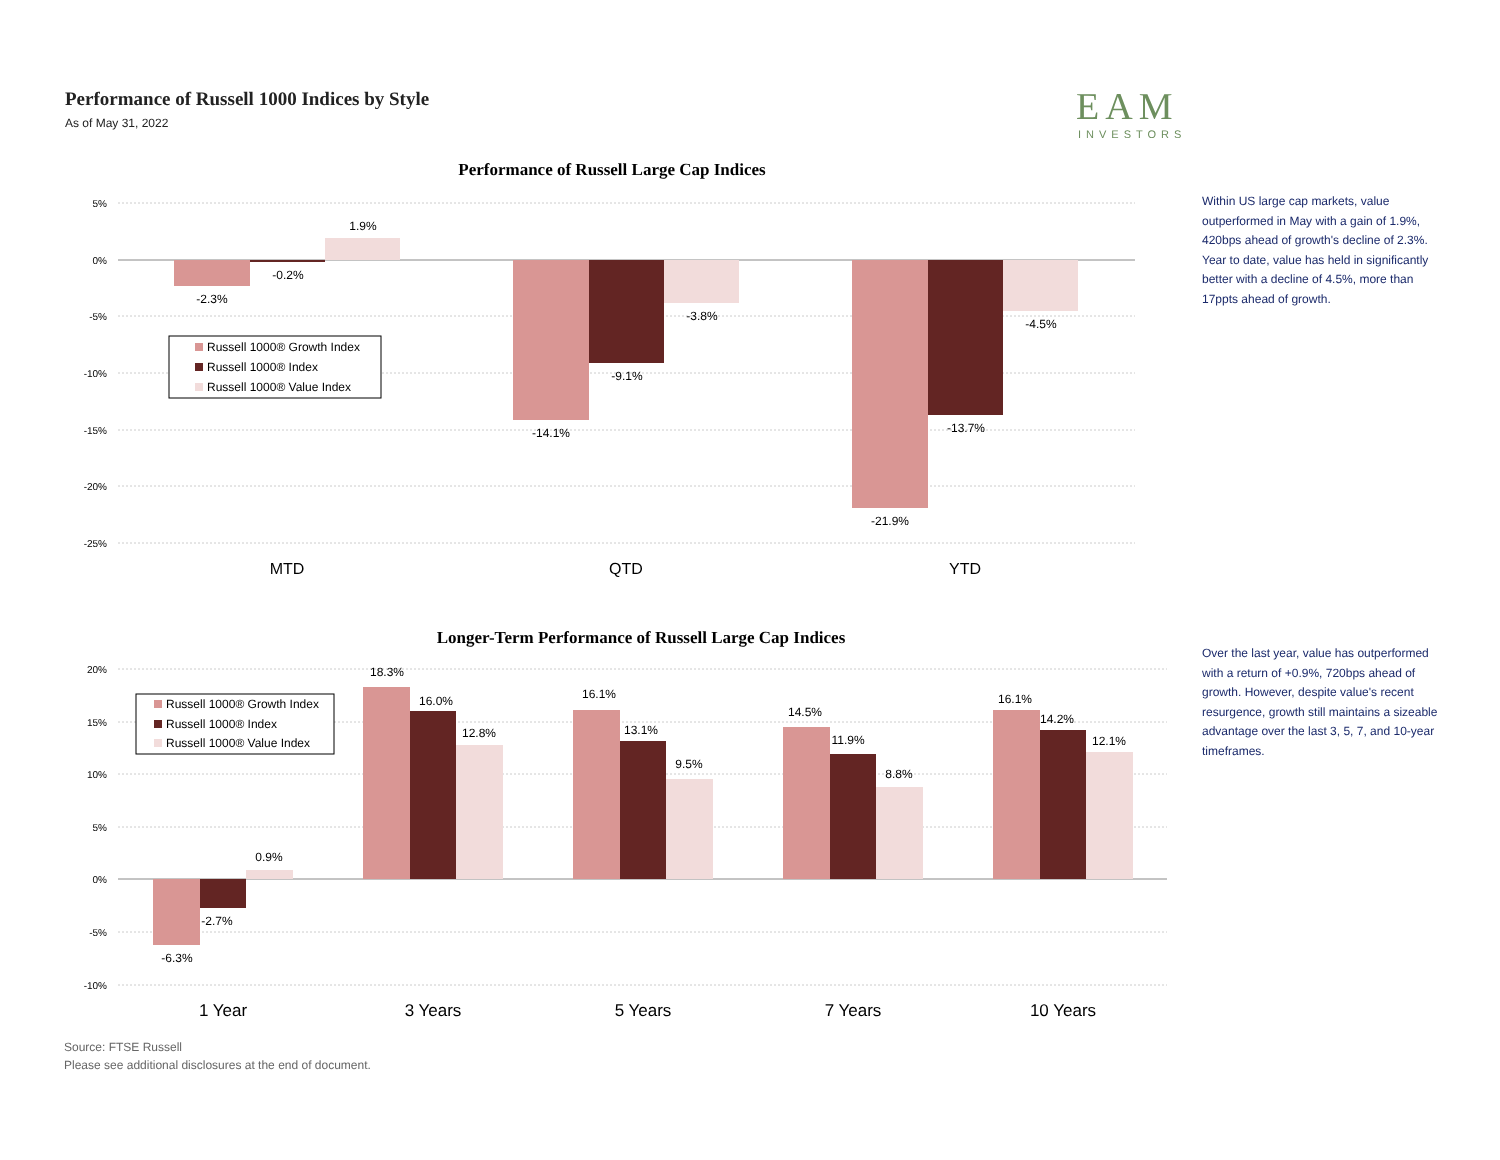Performance of Russell 1000 Indices by Style
As of May 31, 2022
EAM
INVESTORS
Performance of Russell Large Cap Indices
5%
0%
-5%
-10%
-15%
-20%
-25%
-2.3%
-0.2%
1.9%
-14.1%
-9.1%
-3.8%
-21.9%
-13.7%
-4.5%
MTD
QTD
YTD
Russell 1000® Growth Index
Russell 1000® Index
Russell 1000® Value Index
Within US large cap markets, value outperformed in May with a gain of 1.9%, 420bps ahead of growth's decline of 2.3%. Year to date, value has held in significantly better with a decline of 4.5%, more than 17ppts ahead of growth.
Longer-Term Performance of Russell Large Cap Indices
20%
15%
10%
5%
0%
-5%
-10%
-6.3%
-2.7%
0.9%
18.3%
16.0%
12.8%
16.1%
13.1%
9.5%
14.5%
11.9%
8.8%
16.1%
14.2%
12.1%
1 Year
3 Years
5 Years
7 Years
10 Years
Russell 1000® Growth Index
Russell 1000® Index
Russell 1000® Value Index
Over the last year, value has outperformed with a return of +0.9%, 720bps ahead of growth. However, despite value's recent resurgence, growth still maintains a sizeable advantage over the last 3, 5, 7, and 10-year timeframes.
Source: FTSE Russell
Please see additional disclosures at the end of document.